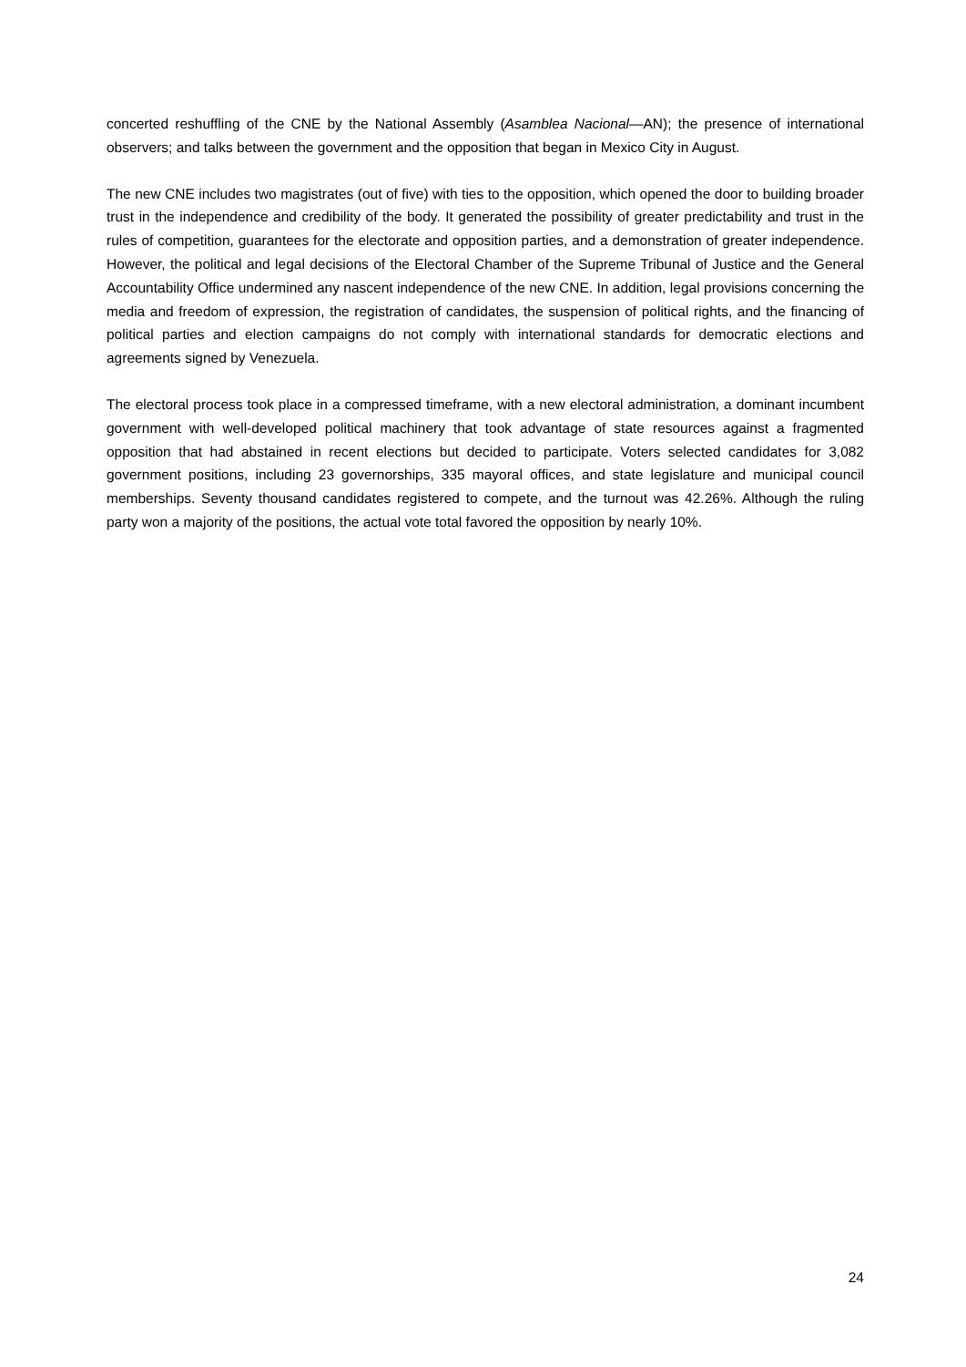concerted reshuffling of the CNE by the National Assembly (Asamblea Nacional—AN); the presence of international observers; and talks between the government and the opposition that began in Mexico City in August.
The new CNE includes two magistrates (out of five) with ties to the opposition, which opened the door to building broader trust in the independence and credibility of the body. It generated the possibility of greater predictability and trust in the rules of competition, guarantees for the electorate and opposition parties, and a demonstration of greater independence. However, the political and legal decisions of the Electoral Chamber of the Supreme Tribunal of Justice and the General Accountability Office undermined any nascent independence of the new CNE. In addition, legal provisions concerning the media and freedom of expression, the registration of candidates, the suspension of political rights, and the financing of political parties and election campaigns do not comply with international standards for democratic elections and agreements signed by Venezuela.
The electoral process took place in a compressed timeframe, with a new electoral administration, a dominant incumbent government with well-developed political machinery that took advantage of state resources against a fragmented opposition that had abstained in recent elections but decided to participate. Voters selected candidates for 3,082 government positions, including 23 governorships, 335 mayoral offices, and state legislature and municipal council memberships. Seventy thousand candidates registered to compete, and the turnout was 42.26%. Although the ruling party won a majority of the positions, the actual vote total favored the opposition by nearly 10%.
24